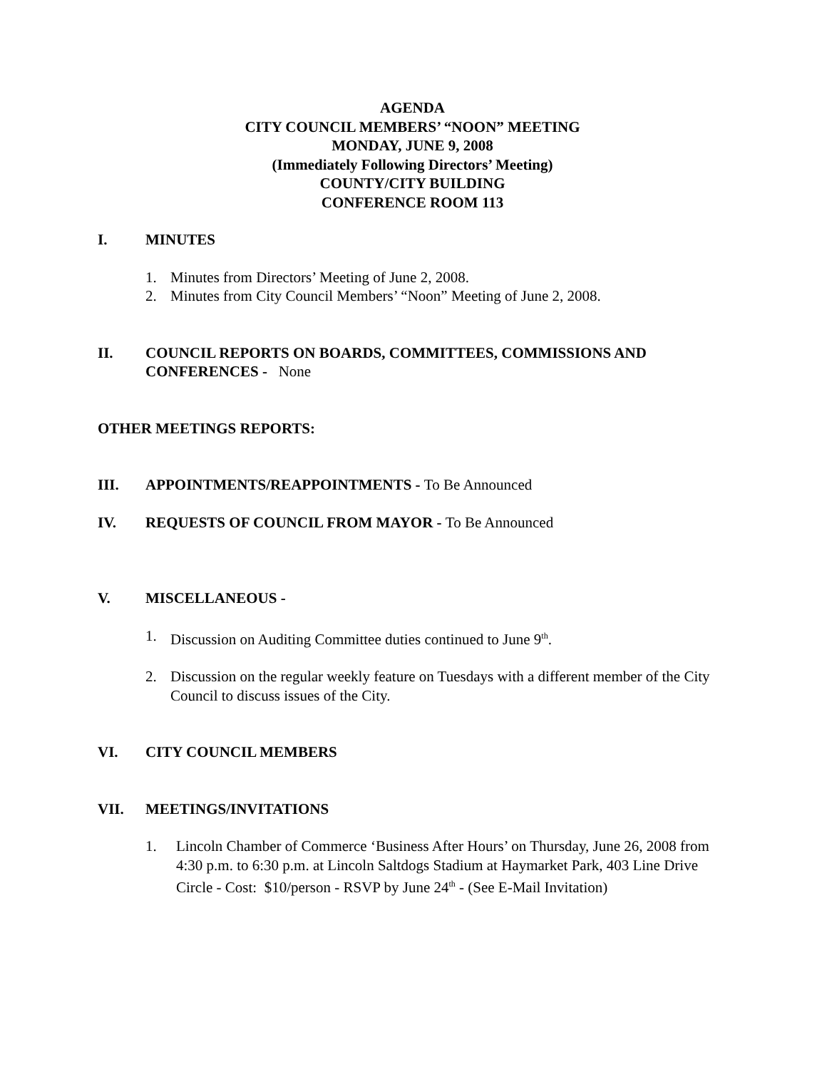AGENDA
CITY COUNCIL MEMBERS’ “NOON” MEETING
MONDAY, JUNE 9, 2008
(Immediately Following Directors’ Meeting)
COUNTY/CITY BUILDING
CONFERENCE ROOM 113
I. MINUTES
1. Minutes from Directors’ Meeting of June 2, 2008.
2. Minutes from City Council Members’ “Noon” Meeting of June 2, 2008.
II. COUNCIL REPORTS ON BOARDS, COMMITTEES, COMMISSIONS AND CONFERENCES - None
OTHER MEETINGS REPORTS:
III. APPOINTMENTS/REAPPOINTMENTS - To Be Announced
IV. REQUESTS OF COUNCIL FROM MAYOR - To Be Announced
V. MISCELLANEOUS -
1. Discussion on Auditing Committee duties continued to June 9<sup>th</sup>.
2. Discussion on the regular weekly feature on Tuesdays with a different member of the City Council to discuss issues of the City.
VI. CITY COUNCIL MEMBERS
VII. MEETINGS/INVITATIONS
1. Lincoln Chamber of Commerce ‘Business After Hours’ on Thursday, June 26, 2008 from 4:30 p.m. to 6:30 p.m. at Lincoln Saltdogs Stadium at Haymarket Park, 403 Line Drive Circle - Cost: $10/person - RSVP by June 24<sup>th</sup> - (See E-Mail Invitation)